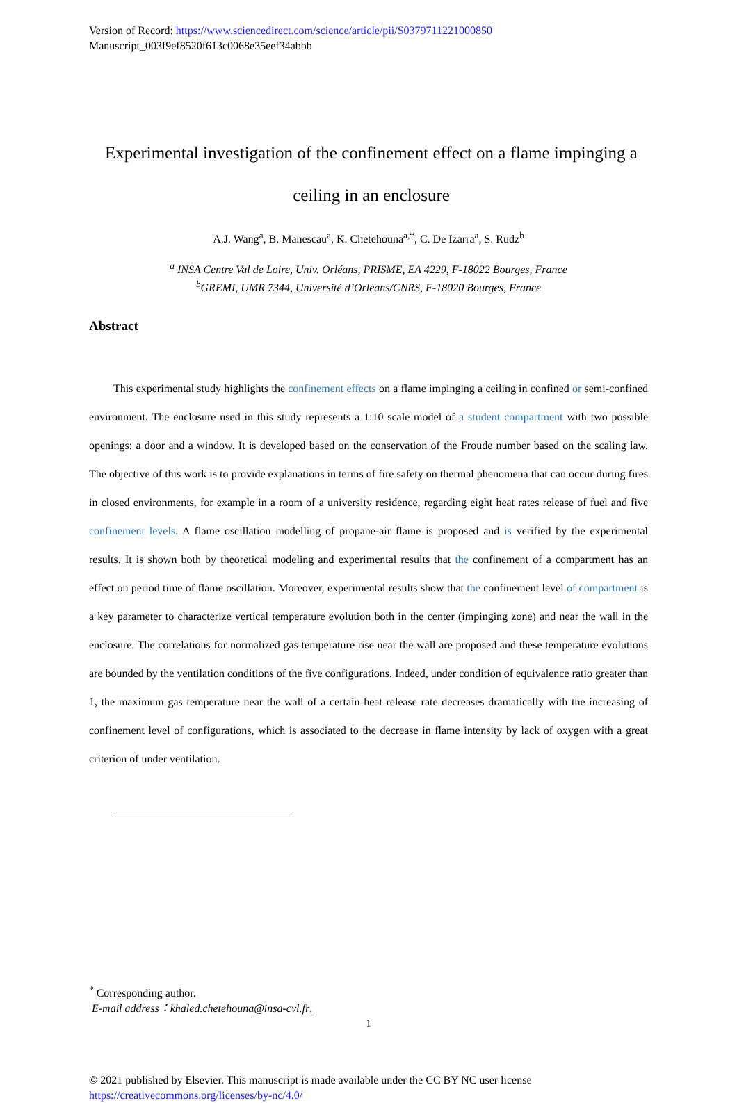Version of Record: https://www.sciencedirect.com/science/article/pii/S0379711221000850
Manuscript_003f9ef8520f613c0068e35eef34abbb
Experimental investigation of the confinement effect on a flame impinging a ceiling in an enclosure
A.J. Wang<sup>a</sup>, B. Manescau<sup>a</sup>, K. Chetehouna<sup>a,*</sup>, C. De Izarra<sup>a</sup>, S. Rudz<sup>b</sup>
<sup>a</sup> INSA Centre Val de Loire, Univ. Orléans, PRISME, EA 4229, F-18022 Bourges, France
<sup>b</sup> GREMI, UMR 7344, Université d’Orléans/CNRS, F-18020 Bourges, France
Abstract
This experimental study highlights the confinement effects on a flame impinging a ceiling in confined or semi-confined environment. The enclosure used in this study represents a 1:10 scale model of a student compartment with two possible openings: a door and a window. It is developed based on the conservation of the Froude number based on the scaling law. The objective of this work is to provide explanations in terms of fire safety on thermal phenomena that can occur during fires in closed environments, for example in a room of a university residence, regarding eight heat rates release of fuel and five confinement levels. A flame oscillation modelling of propane-air flame is proposed and is verified by the experimental results. It is shown both by theoretical modeling and experimental results that the confinement of a compartment has an effect on period time of flame oscillation. Moreover, experimental results show that the confinement level of compartment is a key parameter to characterize vertical temperature evolution both in the center (impinging zone) and near the wall in the enclosure. The correlations for normalized gas temperature rise near the wall are proposed and these temperature evolutions are bounded by the ventilation conditions of the five configurations. Indeed, under condition of equivalence ratio greater than 1, the maximum gas temperature near the wall of a certain heat release rate decreases dramatically with the increasing of confinement level of configurations, which is associated to the decrease in flame intensity by lack of oxygen with a great criterion of under ventilation.
<sup>*</sup> Corresponding author.
E-mail address：khaled.chetehouna@insa-cvl.fr.
1
© 2021 published by Elsevier. This manuscript is made available under the CC BY NC user license
https://creativecommons.org/licenses/by-nc/4.0/